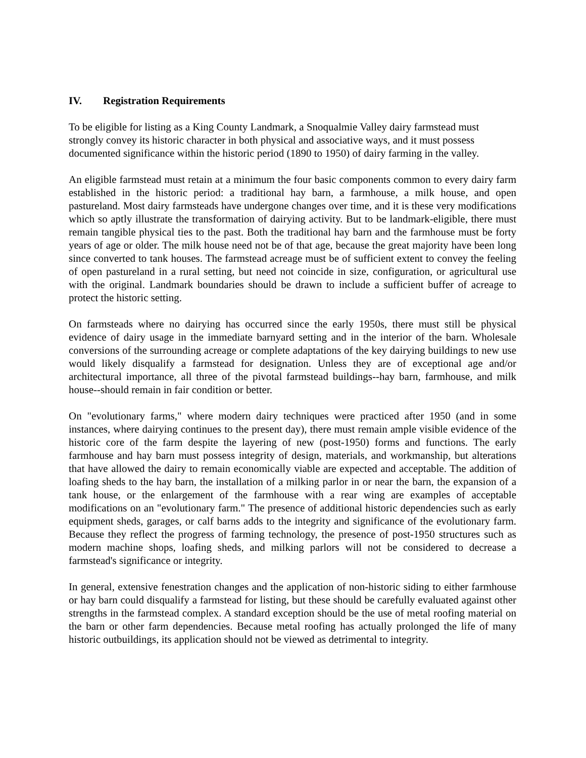IV. Registration Requirements
To be eligible for listing as a King County Landmark, a Snoqualmie Valley dairy farmstead must strongly convey its historic character in both physical and associative ways, and it must possess documented significance within the historic period (1890 to 1950) of dairy farming in the valley.
An eligible farmstead must retain at a minimum the four basic components common to every dairy farm established in the historic period: a traditional hay barn, a farmhouse, a milk house, and open pastureland. Most dairy farmsteads have undergone changes over time, and it is these very modifications which so aptly illustrate the transformation of dairying activity. But to be landmark-eligible, there must remain tangible physical ties to the past. Both the traditional hay barn and the farmhouse must be forty years of age or older. The milk house need not be of that age, because the great majority have been long since converted to tank houses. The farmstead acreage must be of sufficient extent to convey the feeling of open pastureland in a rural setting, but need not coincide in size, configuration, or agricultural use with the original. Landmark boundaries should be drawn to include a sufficient buffer of acreage to protect the historic setting.
On farmsteads where no dairying has occurred since the early 1950s, there must still be physical evidence of dairy usage in the immediate barnyard setting and in the interior of the barn. Wholesale conversions of the surrounding acreage or complete adaptations of the key dairying buildings to new use would likely disqualify a farmstead for designation. Unless they are of exceptional age and/or architectural importance, all three of the pivotal farmstead buildings--hay barn, farmhouse, and milk house--should remain in fair condition or better.
On "evolutionary farms," where modern dairy techniques were practiced after 1950 (and in some instances, where dairying continues to the present day), there must remain ample visible evidence of the historic core of the farm despite the layering of new (post-1950) forms and functions. The early farmhouse and hay barn must possess integrity of design, materials, and workmanship, but alterations that have allowed the dairy to remain economically viable are expected and acceptable. The addition of loafing sheds to the hay barn, the installation of a milking parlor in or near the barn, the expansion of a tank house, or the enlargement of the farmhouse with a rear wing are examples of acceptable modifications on an "evolutionary farm." The presence of additional historic dependencies such as early equipment sheds, garages, or calf barns adds to the integrity and significance of the evolutionary farm. Because they reflect the progress of farming technology, the presence of post-1950 structures such as modern machine shops, loafing sheds, and milking parlors will not be considered to decrease a farmstead's significance or integrity.
In general, extensive fenestration changes and the application of non-historic siding to either farmhouse or hay barn could disqualify a farmstead for listing, but these should be carefully evaluated against other strengths in the farmstead complex. A standard exception should be the use of metal roofing material on the barn or other farm dependencies. Because metal roofing has actually prolonged the life of many historic outbuildings, its application should not be viewed as detrimental to integrity.